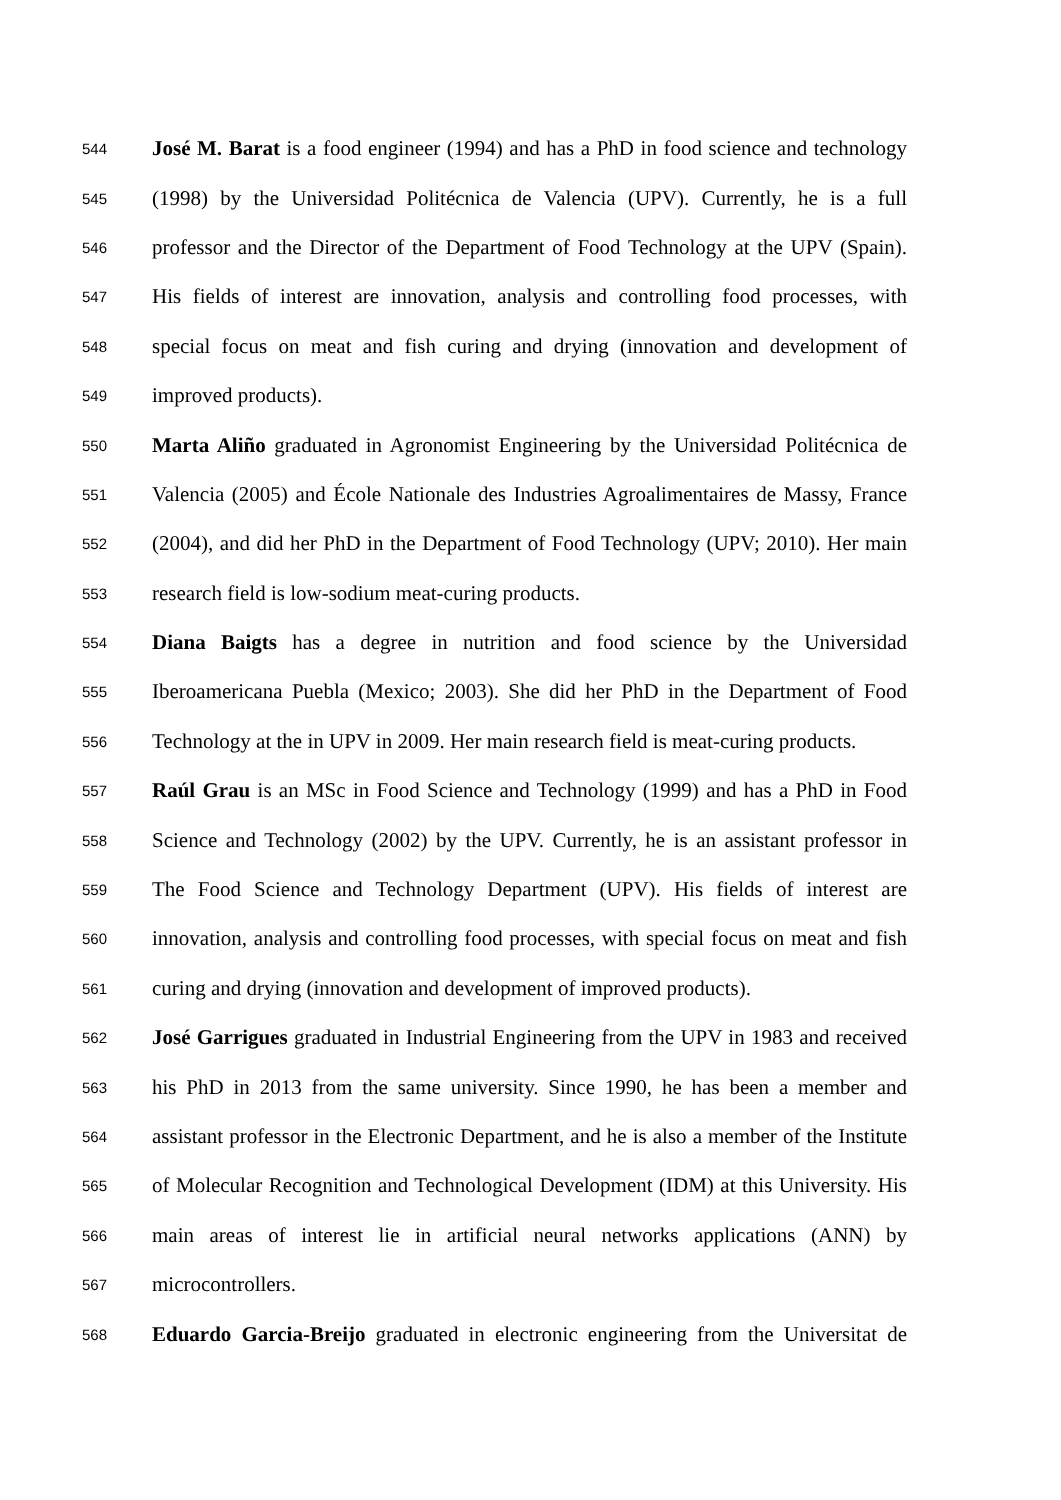544
José M. Barat is a food engineer (1994) and has a PhD in food science and technology
545
(1998) by the Universidad Politécnica de Valencia (UPV). Currently, he is a full
546
professor and the Director of the Department of Food Technology at the UPV (Spain).
547
His fields of interest are innovation, analysis and controlling food processes, with
548
special focus on meat and fish curing and drying (innovation and development of
549
improved products).
550
Marta Aliño graduated in Agronomist Engineering by the Universidad Politécnica de
551
Valencia (2005) and École Nationale des Industries Agroalimentaires de Massy, France
552
(2004), and did her PhD in the Department of Food Technology (UPV; 2010). Her main
553
research field is low-sodium meat-curing products.
554
Diana Baigts has a degree in nutrition and food science by the Universidad
555
Iberoamericana Puebla (Mexico; 2003). She did her PhD in the Department of Food
556
Technology at the in UPV in 2009. Her main research field is meat-curing products.
557
Raúl Grau is an MSc in Food Science and Technology (1999) and has a PhD in Food
558
Science and Technology (2002) by the UPV. Currently, he is an assistant professor in
559
The Food Science and Technology Department (UPV). His fields of interest are
560
innovation, analysis and controlling food processes, with special focus on meat and fish
561
curing and drying (innovation and development of improved products).
562
José Garrigues graduated in Industrial Engineering from the UPV in 1983 and received
563
his PhD in 2013 from the same university. Since 1990, he has been a member and
564
assistant professor in the Electronic Department, and he is also a member of the Institute
565
of Molecular Recognition and Technological Development (IDM) at this University. His
566
main areas of interest lie in artificial neural networks applications (ANN) by
567
microcontrollers.
568
Eduardo Garcia-Breijo graduated in electronic engineering from the Universitat de